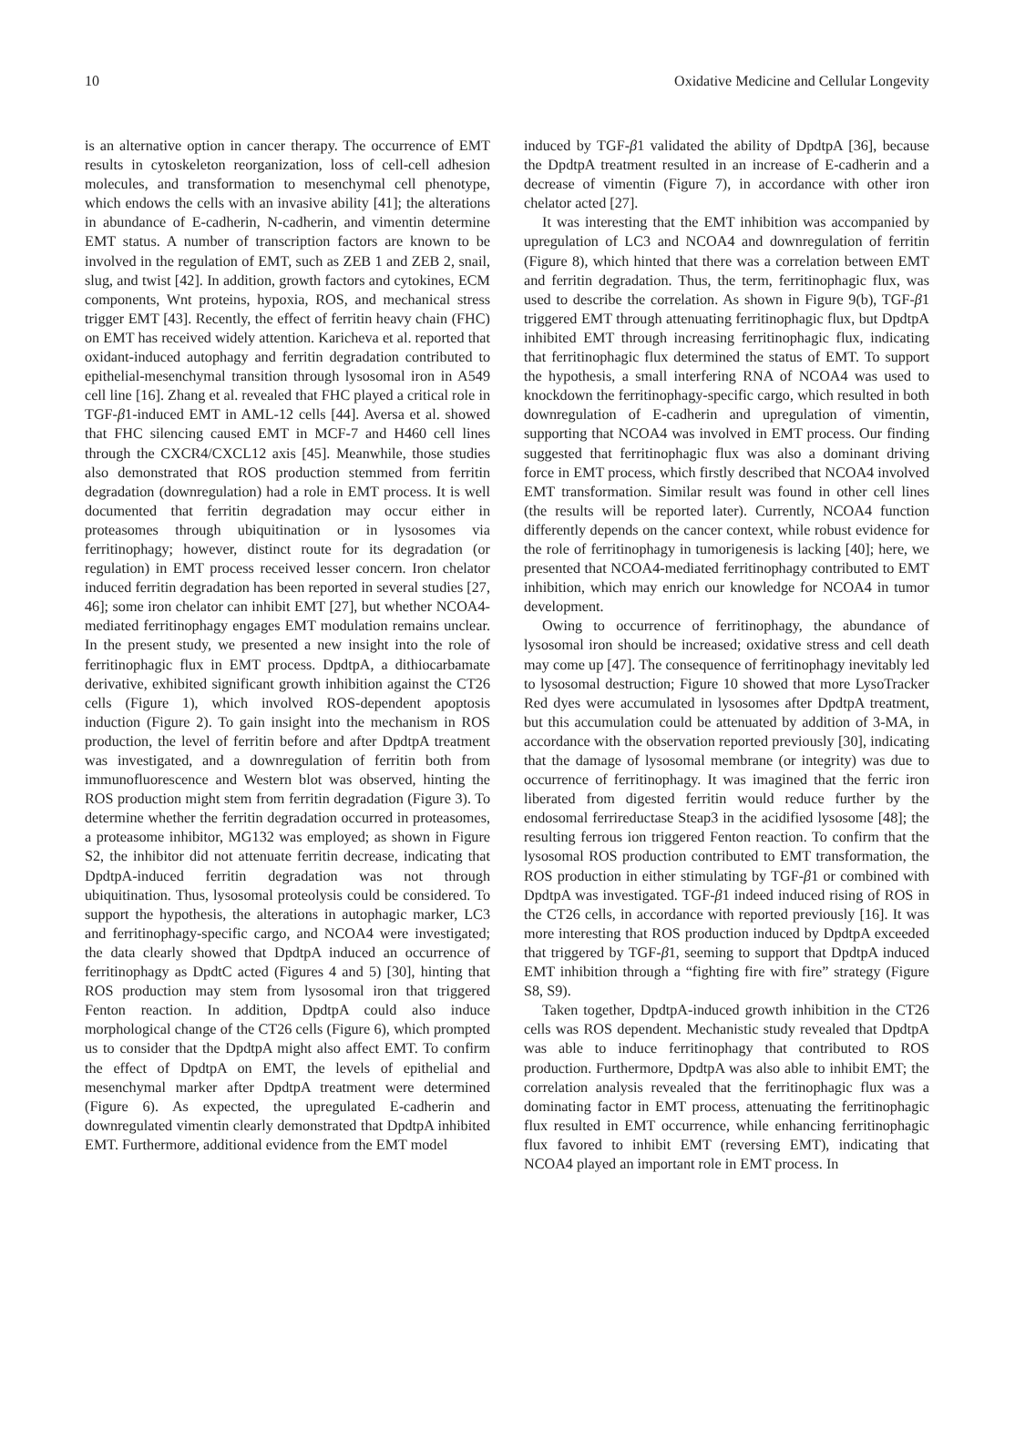10 Oxidative Medicine and Cellular Longevity
is an alternative option in cancer therapy. The occurrence of EMT results in cytoskeleton reorganization, loss of cell-cell adhesion molecules, and transformation to mesenchymal cell phenotype, which endows the cells with an invasive ability [41]; the alterations in abundance of E-cadherin, N-cadherin, and vimentin determine EMT status. A number of transcription factors are known to be involved in the regulation of EMT, such as ZEB 1 and ZEB 2, snail, slug, and twist [42]. In addition, growth factors and cytokines, ECM components, Wnt proteins, hypoxia, ROS, and mechanical stress trigger EMT [43]. Recently, the effect of ferritin heavy chain (FHC) on EMT has received widely attention. Karicheva et al. reported that oxidant-induced autophagy and ferritin degradation contributed to epithelial-mesenchymal transition through lysosomal iron in A549 cell line [16]. Zhang et al. revealed that FHC played a critical role in TGF-β1-induced EMT in AML-12 cells [44]. Aversa et al. showed that FHC silencing caused EMT in MCF-7 and H460 cell lines through the CXCR4/CXCL12 axis [45]. Meanwhile, those studies also demonstrated that ROS production stemmed from ferritin degradation (downregulation) had a role in EMT process. It is well documented that ferritin degradation may occur either in proteasomes through ubiquitination or in lysosomes via ferritinophagy; however, distinct route for its degradation (or regulation) in EMT process received lesser concern. Iron chelator induced ferritin degradation has been reported in several studies [27, 46]; some iron chelator can inhibit EMT [27], but whether NCOA4-mediated ferritinophagy engages EMT modulation remains unclear. In the present study, we presented a new insight into the role of ferritinophagic flux in EMT process. DpdtpA, a dithiocarbamate derivative, exhibited significant growth inhibition against the CT26 cells (Figure 1), which involved ROS-dependent apoptosis induction (Figure 2). To gain insight into the mechanism in ROS production, the level of ferritin before and after DpdtpA treatment was investigated, and a downregulation of ferritin both from immunofluorescence and Western blot was observed, hinting the ROS production might stem from ferritin degradation (Figure 3). To determine whether the ferritin degradation occurred in proteasomes, a proteasome inhibitor, MG132 was employed; as shown in Figure S2, the inhibitor did not attenuate ferritin decrease, indicating that DpdtpA-induced ferritin degradation was not through ubiquitination. Thus, lysosomal proteolysis could be considered. To support the hypothesis, the alterations in autophagic marker, LC3 and ferritinophagy-specific cargo, and NCOA4 were investigated; the data clearly showed that DpdtpA induced an occurrence of ferritinophagy as DpdtC acted (Figures 4 and 5) [30], hinting that ROS production may stem from lysosomal iron that triggered Fenton reaction. In addition, DpdtpA could also induce morphological change of the CT26 cells (Figure 6), which prompted us to consider that the DpdtpA might also affect EMT. To confirm the effect of DpdtpA on EMT, the levels of epithelial and mesenchymal marker after DpdtpA treatment were determined (Figure 6). As expected, the upregulated E-cadherin and downregulated vimentin clearly demonstrated that DpdtpA inhibited EMT. Furthermore, additional evidence from the EMT model
induced by TGF-β1 validated the ability of DpdtpA [36], because the DpdtpA treatment resulted in an increase of E-cadherin and a decrease of vimentin (Figure 7), in accordance with other iron chelator acted [27].
It was interesting that the EMT inhibition was accompanied by upregulation of LC3 and NCOA4 and downregulation of ferritin (Figure 8), which hinted that there was a correlation between EMT and ferritin degradation. Thus, the term, ferritinophagic flux, was used to describe the correlation. As shown in Figure 9(b), TGF-β1 triggered EMT through attenuating ferritinophagic flux, but DpdtpA inhibited EMT through increasing ferritinophagic flux, indicating that ferritinophagic flux determined the status of EMT. To support the hypothesis, a small interfering RNA of NCOA4 was used to knockdown the ferritinophagy-specific cargo, which resulted in both downregulation of E-cadherin and upregulation of vimentin, supporting that NCOA4 was involved in EMT process. Our finding suggested that ferritinophagic flux was also a dominant driving force in EMT process, which firstly described that NCOA4 involved EMT transformation. Similar result was found in other cell lines (the results will be reported later). Currently, NCOA4 function differently depends on the cancer context, while robust evidence for the role of ferritinophagy in tumorigenesis is lacking [40]; here, we presented that NCOA4-mediated ferritinophagy contributed to EMT inhibition, which may enrich our knowledge for NCOA4 in tumor development.
Owing to occurrence of ferritinophagy, the abundance of lysosomal iron should be increased; oxidative stress and cell death may come up [47]. The consequence of ferritinophagy inevitably led to lysosomal destruction; Figure 10 showed that more LysoTracker Red dyes were accumulated in lysosomes after DpdtpA treatment, but this accumulation could be attenuated by addition of 3-MA, in accordance with the observation reported previously [30], indicating that the damage of lysosomal membrane (or integrity) was due to occurrence of ferritinophagy. It was imagined that the ferric iron liberated from digested ferritin would reduce further by the endosomal ferrireductase Steap3 in the acidified lysosome [48]; the resulting ferrous ion triggered Fenton reaction. To confirm that the lysosomal ROS production contributed to EMT transformation, the ROS production in either stimulating by TGF-β1 or combined with DpdtpA was investigated. TGF-β1 indeed induced rising of ROS in the CT26 cells, in accordance with reported previously [16]. It was more interesting that ROS production induced by DpdtpA exceeded that triggered by TGF-β1, seeming to support that DpdtpA induced EMT inhibition through a “fighting fire with fire” strategy (Figure S8, S9).
Taken together, DpdtpA-induced growth inhibition in the CT26 cells was ROS dependent. Mechanistic study revealed that DpdtpA was able to induce ferritinophagy that contributed to ROS production. Furthermore, DpdtpA was also able to inhibit EMT; the correlation analysis revealed that the ferritinophagic flux was a dominating factor in EMT process, attenuating the ferritinophagic flux resulted in EMT occurrence, while enhancing ferritinophagic flux favored to inhibit EMT (reversing EMT), indicating that NCOA4 played an important role in EMT process. In